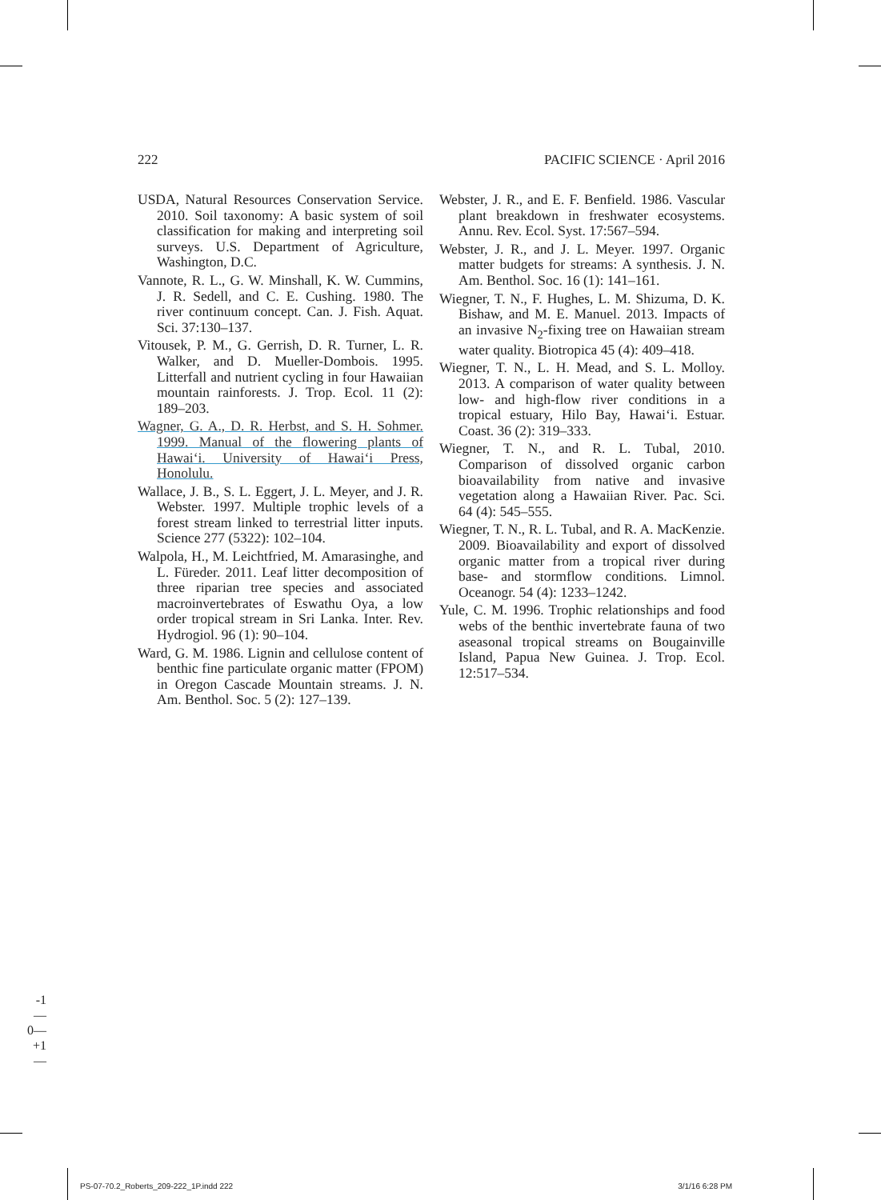222 PACIFIC SCIENCE · April 2016
USDA, Natural Resources Conservation Service. 2010. Soil taxonomy: A basic system of soil classification for making and interpreting soil surveys. U.S. Department of Agriculture, Washington, D.C.
Vannote, R. L., G. W. Minshall, K. W. Cummins, J. R. Sedell, and C. E. Cushing. 1980. The river continuum concept. Can. J. Fish. Aquat. Sci. 37:130–137.
Vitousek, P. M., G. Gerrish, D. R. Turner, L. R. Walker, and D. Mueller-Dombois. 1995. Litterfall and nutrient cycling in four Hawaiian mountain rainforests. J. Trop. Ecol. 11 (2): 189–203.
Wagner, G. A., D. R. Herbst, and S. H. Sohmer. 1999. Manual of the flowering plants of Hawai‘i. University of Hawai‘i Press, Honolulu.
Wallace, J. B., S. L. Eggert, J. L. Meyer, and J. R. Webster. 1997. Multiple trophic levels of a forest stream linked to terrestrial litter inputs. Science 277 (5322): 102–104.
Walpola, H., M. Leichtfried, M. Amarasinghe, and L. Füreder. 2011. Leaf litter decomposition of three riparian tree species and associated macroinvertebrates of Eswathu Oya, a low order tropical stream in Sri Lanka. Inter. Rev. Hydrogiol. 96 (1): 90–104.
Ward, G. M. 1986. Lignin and cellulose content of benthic fine particulate organic matter (FPOM) in Oregon Cascade Mountain streams. J. N. Am. Benthol. Soc. 5 (2): 127–139.
Webster, J. R., and E. F. Benfield. 1986. Vascular plant breakdown in freshwater ecosystems. Annu. Rev. Ecol. Syst. 17:567–594.
Webster, J. R., and J. L. Meyer. 1997. Organic matter budgets for streams: A synthesis. J. N. Am. Benthol. Soc. 16 (1): 141–161.
Wiegner, T. N., F. Hughes, L. M. Shizuma, D. K. Bishaw, and M. E. Manuel. 2013. Impacts of an invasive N<sub>2</sub>-fixing tree on Hawaiian stream water quality. Biotropica 45 (4): 409–418.
Wiegner, T. N., L. H. Mead, and S. L. Molloy. 2013. A comparison of water quality between low- and high-flow river conditions in a tropical estuary, Hilo Bay, Hawai‘i. Estuar. Coast. 36 (2): 319–333.
Wiegner, T. N., and R. L. Tubal, 2010. Comparison of dissolved organic carbon bioavailability from native and invasive vegetation along a Hawaiian River. Pac. Sci. 64 (4): 545–555.
Wiegner, T. N., R. L. Tubal, and R. A. MacKenzie. 2009. Bioavailability and export of dissolved organic matter from a tropical river during base- and stormflow conditions. Limnol. Oceanogr. 54 (4): 1233–1242.
Yule, C. M. 1996. Trophic relationships and food webs of the benthic invertebrate fauna of two aseasonal tropical streams on Bougainville Island, Papua New Guinea. J. Trop. Ecol. 12:517–534.
-1—
0—
+1—
PS-07-70.2_Roberts_209-222_1P.indd 222 3/1/16 6:28 PM